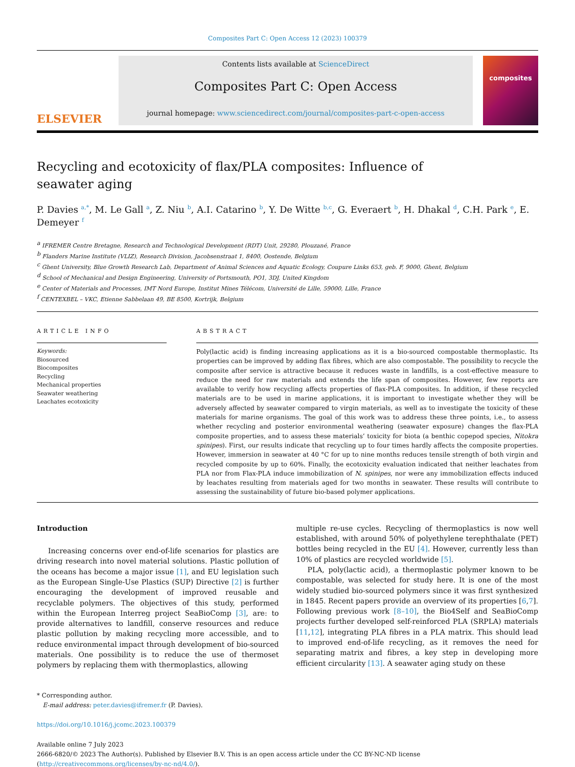Composites Part C: Open Access 12 (2023) 100379
ELSEVIER
Contents lists available at ScienceDirect
Composites Part C: Open Access
journal homepage: www.sciencedirect.com/journal/composites-part-c-open-access
composites
Recycling and ecotoxicity of flax/PLA composites: Influence of seawater aging
P. Davies <sup>a,*</sup>, M. Le Gall <sup>a</sup>, Z. Niu <sup>b</sup>, A.I. Catarino <sup>b</sup>, Y. De Witte <sup>b,c</sup>, G. Everaert <sup>b</sup>, H. Dhakal <sup>d</sup>, C.H. Park <sup>e</sup>, E. Demeyer <sup>f</sup>
<sup>a</sup> IFREMER Centre Bretagne, Research and Technological Development (RDT) Unit, 29280, Plouzané, France
<sup>b</sup> Flanders Marine Institute (VLIZ), Research Division, Jacobsenstraat 1, 8400, Oostende, Belgium
<sup>c</sup> Ghent University, Blue Growth Research Lab, Department of Animal Sciences and Aquatic Ecology, Coupure Links 653, geb. F, 9000, Ghent, Belgium
<sup>d</sup> School of Mechanical and Design Engineering, University of Portsmouth, PO1, 3DJ, United Kingdom
<sup>e</sup> Center of Materials and Processes, IMT Nord Europe, Institut Mines Télécom, Université de Lille, 59000, Lille, France
<sup>f</sup> CENTEXBEL – VKC, Etienne Sabbelaan 49, BE 8500, Kortrijk, Belgium
ARTICLE INFO
Keywords:
Biosourced
Biocomposites
Recycling
Mechanical properties
Seawater weathering
Leachates ecotoxicity
ABSTRACT
Poly(lactic acid) is finding increasing applications as it is a bio-sourced compostable thermoplastic. Its properties can be improved by adding flax fibres, which are also compostable. The possibility to recycle the composite after service is attractive because it reduces waste in landfills, is a cost-effective measure to reduce the need for raw materials and extends the life span of composites. However, few reports are available to verify how recycling affects properties of flax-PLA composites. In addition, if these recycled materials are to be used in marine applications, it is important to investigate whether they will be adversely affected by seawater compared to virgin materials, as well as to investigate the toxicity of these materials for marine organisms. The goal of this work was to address these three points, i.e., to assess whether recycling and posterior environmental weathering (seawater exposure) changes the flax-PLA composite properties, and to assess these materials’ toxicity for biota (a benthic copepod species, Nitokra spinipes). First, our results indicate that recycling up to four times hardly affects the composite properties. However, immersion in seawater at 40 °C for up to nine months reduces tensile strength of both virgin and recycled composite by up to 60%. Finally, the ecotoxicity evaluation indicated that neither leachates from PLA nor from Flax-PLA induce immobilization of N. spinipes, nor were any immobilization effects induced by leachates resulting from materials aged for two months in seawater. These results will contribute to assessing the sustainability of future bio-based polymer applications.
Introduction
Increasing concerns over end-of-life scenarios for plastics are driving research into novel material solutions. Plastic pollution of the oceans has become a major issue [1], and EU legislation such as the European Single-Use Plastics (SUP) Directive [2] is further encouraging the development of improved reusable and recyclable polymers. The objectives of this study, performed within the European Interreg project SeaBioComp [3], are: to provide alternatives to landfill, conserve resources and reduce plastic pollution by making recycling more accessible, and to reduce environmental impact through development of bio-sourced materials. One possibility is to reduce the use of thermoset polymers by replacing them with thermoplastics, allowing
multiple re-use cycles. Recycling of thermoplastics is now well established, with around 50% of polyethylene terephthalate (PET) bottles being recycled in the EU [4]. However, currently less than 10% of plastics are recycled worldwide [5].
PLA, poly(lactic acid), a thermoplastic polymer known to be compostable, was selected for study here. It is one of the most widely studied bio-sourced polymers since it was first synthesized in 1845. Recent papers provide an overview of its properties [6,7]. Following previous work [8–10], the Bio4Self and SeaBioComp projects further developed self-reinforced PLA (SRPLA) materials [11,12], integrating PLA fibres in a PLA matrix. This should lead to improved end-of-life recycling, as it removes the need for separating matrix and fibres, a key step in developing more efficient circularity [13]. A seawater aging study on these
* Corresponding author.
E-mail address: peter.davies@ifremer.fr (P. Davies).
https://doi.org/10.1016/j.jcomc.2023.100379
Available online 7 July 2023
2666-6820/© 2023 The Author(s). Published by Elsevier B.V. This is an open access article under the CC BY-NC-ND license (http://creativecommons.org/licenses/by-nc-nd/4.0/).